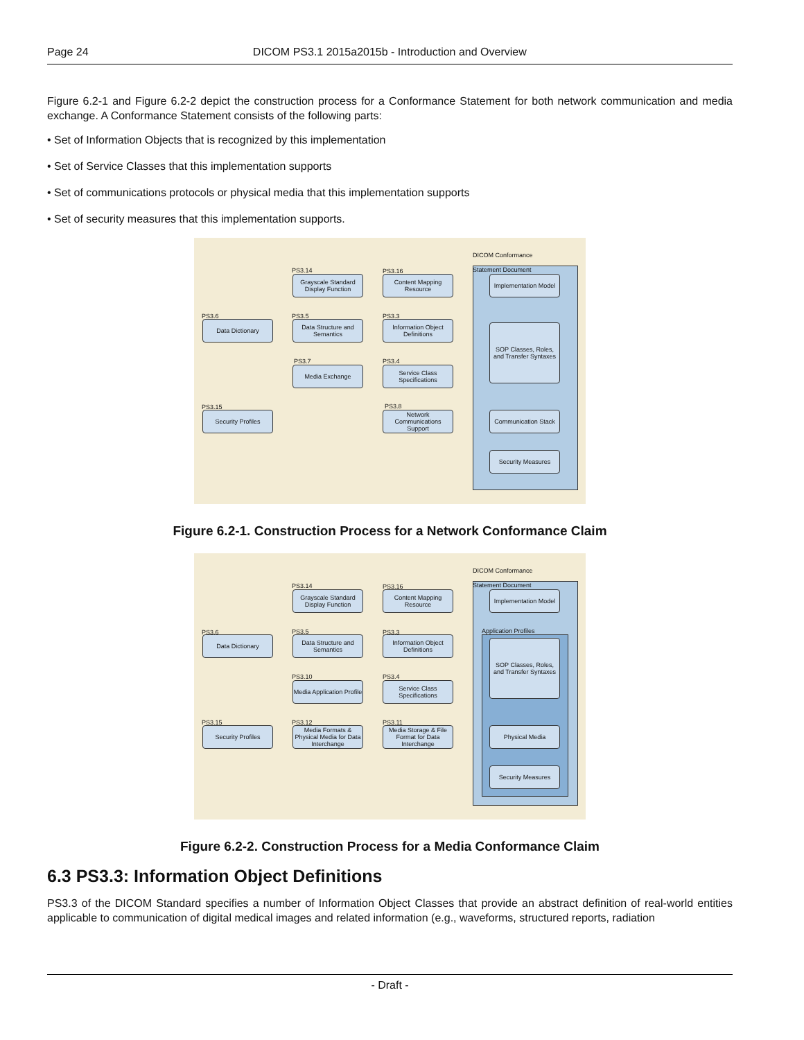Page 24 DICOM PS3.1 2015a2015b - Introduction and Overview
Figure 6.2-1 and Figure 6.2-2 depict the construction process for a Conformance Statement for both network communication and media exchange. A Conformance Statement consists of the following parts:
• Set of Information Objects that is recognized by this implementation
• Set of Service Classes that this implementation supports
• Set of communications protocols or physical media that this implementation supports
• Set of security measures that this implementation supports.
DICOM Conformance
Statement Document
PS3.14 PS3.16
Grayscale Standard Display Function
Content Mapping Resource
Implementation Model
PS3.6 PS3.5 PS3.3
Data Dictionary
Data Structure and Semantics
Information Object Definitions
SOP Classes, Roles, and Transfer Syntaxes
PS3.7 PS3.4
Media Exchange
Service Class Specifications
PS3.15 PS3.8
Security Profiles
Network Communications Support
Communication Stack
Security Measures
Figure 6.2-1. Construction Process for a Network Conformance Claim
DICOM Conformance
Statement Document
Application Profiles
PS3.14 PS3.16
Grayscale Standard Display Function
Content Mapping Resource
Implementation Model
PS3.6 PS3.5 PS3.3
Data Dictionary
Data Structure and Semantics
Information Object Definitions
SOP Classes, Roles, and Transfer Syntaxes
PS3.10 PS3.4
Media Application Profile
Service Class Specifications
PS3.15 PS3.12 PS3.11
Security Profiles
Media Formats & Physical Media for Data Interchange
Media Storage & File Format for Data Interchange
Physical Media
Security Measures
Figure 6.2-2. Construction Process for a Media Conformance Claim
6.3 PS3.3: Information Object Definitions
PS3.3 of the DICOM Standard specifies a number of Information Object Classes that provide an abstract definition of real-world entities applicable to communication of digital medical images and related information (e.g., waveforms, structured reports, radiation
- Draft -